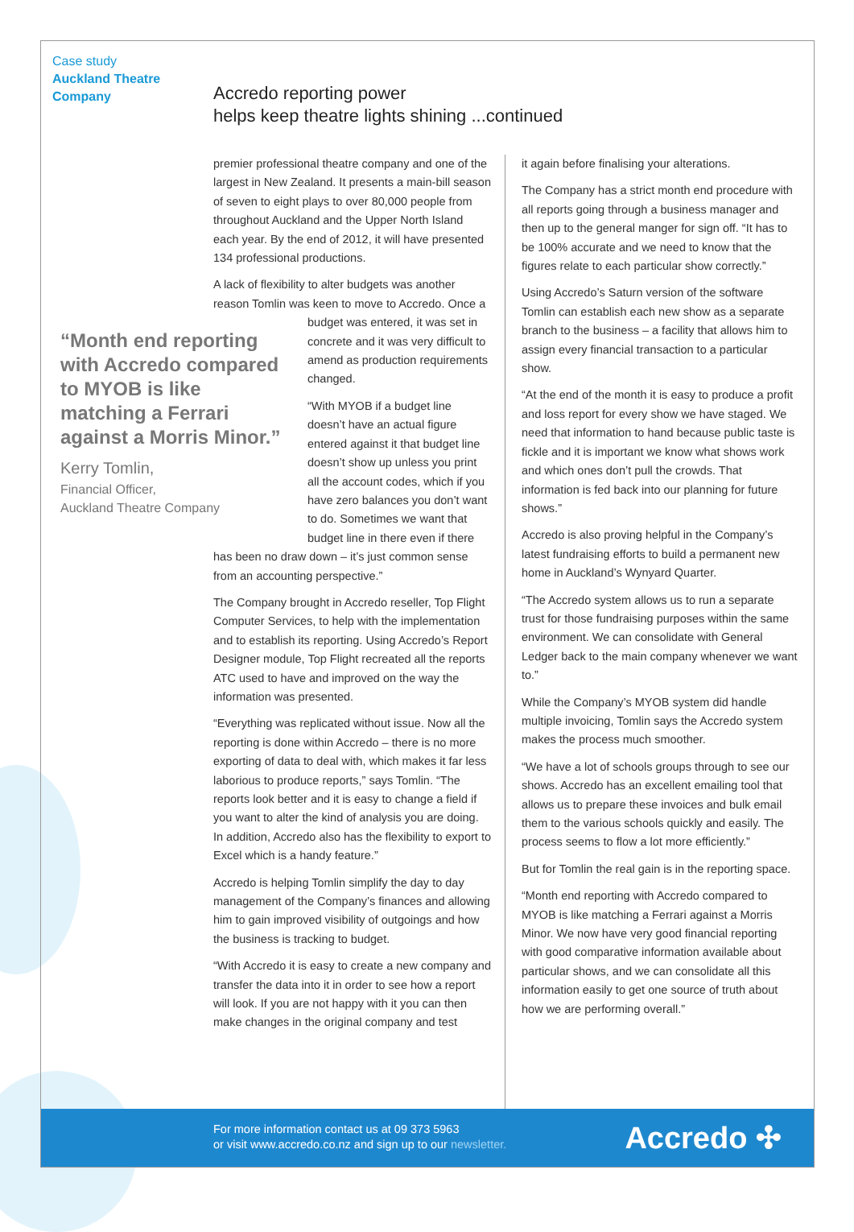Case study
Auckland Theatre
Company
Accredo reporting power
helps keep theatre lights shining ...continued
“Month end reporting with Accredo compared to MYOB is like matching a Ferrari against a Morris Minor.”
Kerry Tomlin,
Financial Officer,
Auckland Theatre Company
premier professional theatre company and one of the largest in New Zealand. It presents a main-bill season of seven to eight plays to over 80,000 people from throughout Auckland and the Upper North Island each year. By the end of 2012, it will have presented 134 professional productions.
A lack of flexibility to alter budgets was another reason Tomlin was keen to move to Accredo. Once a budget was entered, it was set in concrete and it was very difficult to amend as production requirements changed.
“With MYOB if a budget line doesn’t have an actual figure entered against it that budget line doesn’t show up unless you print all the account codes, which if you have zero balances you don’t want to do. Sometimes we want that budget line in there even if there has been no draw down – it’s just common sense from an accounting perspective.”
The Company brought in Accredo reseller, Top Flight Computer Services, to help with the implementation and to establish its reporting. Using Accredo’s Report Designer module, Top Flight recreated all the reports ATC used to have and improved on the way the information was presented.
“Everything was replicated without issue. Now all the reporting is done within Accredo – there is no more exporting of data to deal with, which makes it far less laborious to produce reports,” says Tomlin. “The reports look better and it is easy to change a field if you want to alter the kind of analysis you are doing. In addition, Accredo also has the flexibility to export to Excel which is a handy feature.”
Accredo is helping Tomlin simplify the day to day management of the Company’s finances and allowing him to gain improved visibility of outgoings and how the business is tracking to budget.
“With Accredo it is easy to create a new company and transfer the data into it in order to see how a report will look. If you are not happy with it you can then make changes in the original company and test
it again before finalising your alterations.
The Company has a strict month end procedure with all reports going through a business manager and then up to the general manger for sign off. “It has to be 100% accurate and we need to know that the figures relate to each particular show correctly.”
Using Accredo’s Saturn version of the software Tomlin can establish each new show as a separate branch to the business – a facility that allows him to assign every financial transaction to a particular show.
“At the end of the month it is easy to produce a profit and loss report for every show we have staged. We need that information to hand because public taste is fickle and it is important we know what shows work and which ones don’t pull the crowds. That information is fed back into our planning for future shows.”
Accredo is also proving helpful in the Company’s latest fundraising efforts to build a permanent new home in Auckland’s Wynyard Quarter.
“The Accredo system allows us to run a separate trust for those fundraising purposes within the same environment. We can consolidate with General Ledger back to the main company whenever we want to.”
While the Company’s MYOB system did handle multiple invoicing, Tomlin says the Accredo system makes the process much smoother.
“We have a lot of schools groups through to see our shows. Accredo has an excellent emailing tool that allows us to prepare these invoices and bulk email them to the various schools quickly and easily. The process seems to flow a lot more efficiently.”
But for Tomlin the real gain is in the reporting space.
“Month end reporting with Accredo compared to MYOB is like matching a Ferrari against a Morris Minor. We now have very good financial reporting with good comparative information available about particular shows, and we can consolidate all this information easily to get one source of truth about how we are performing overall.”
For more information contact us at 09 373 5963
or visit www.accredo.co.nz and sign up to our newsletter.
Accredo ✣